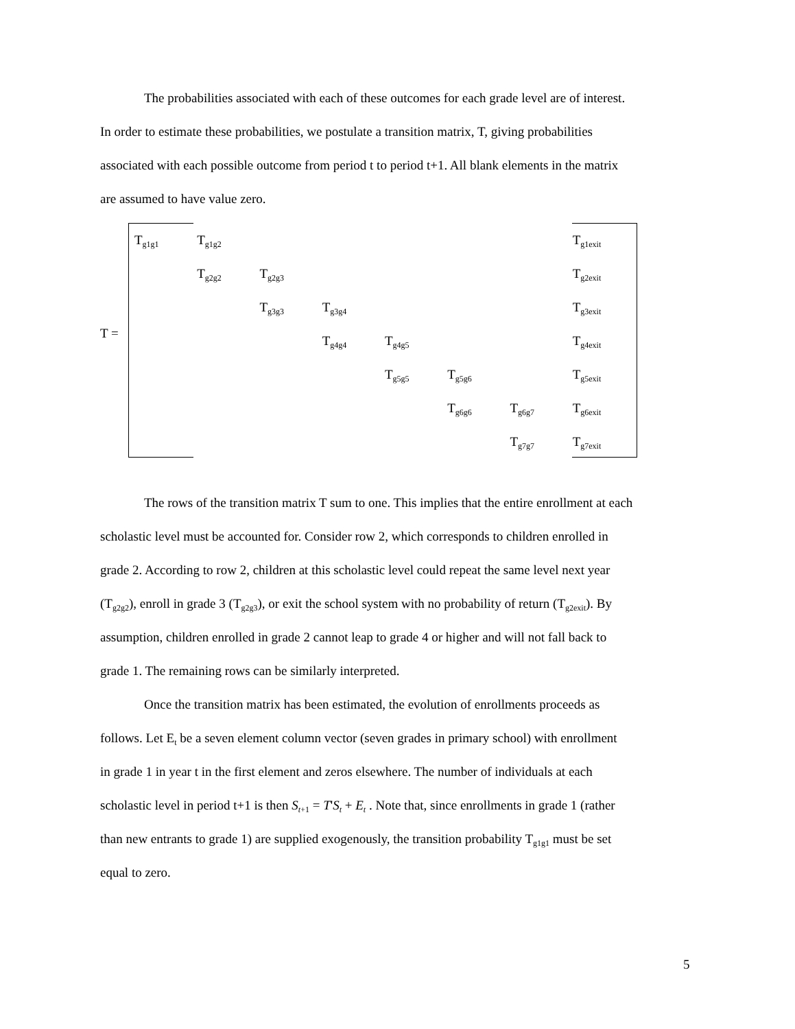The probabilities associated with each of these outcomes for each grade level are of interest.
In order to estimate these probabilities, we postulate a transition matrix, T, giving probabilities
associated with each possible outcome from period t to period t+1. All blank elements in the matrix
are assumed to have value zero.
T =
| T<sub>g1g1</sub> | T<sub>g1g2</sub> | | | | | | T<sub>g1exit</sub> |
| | T<sub>g2g2</sub> | T<sub>g2g3</sub> | | | | | T<sub>g2exit</sub> |
| | | T<sub>g3g3</sub> | T<sub>g3g4</sub> | | | | T<sub>g3exit</sub> |
| | | | T<sub>g4g4</sub> | T<sub>g4g5</sub> | | | T<sub>g4exit</sub> |
| | | | | T<sub>g5g5</sub> | T<sub>g5g6</sub> | | T<sub>g5exit</sub> |
| | | | | | T<sub>g6g6</sub> | T<sub>g6g7</sub> | T<sub>g6exit</sub> |
| | | | | | | T<sub>g7g7</sub> | T<sub>g7exit</sub> |
The rows of the transition matrix T sum to one. This implies that the entire enrollment at each
scholastic level must be accounted for. Consider row 2, which corresponds to children enrolled in
grade 2. According to row 2, children at this scholastic level could repeat the same level next year
(T<sub>g2g2</sub>), enroll in grade 3 (T<sub>g2g3</sub>), or exit the school system with no probability of return (T<sub>g2exit</sub>). By
assumption, children enrolled in grade 2 cannot leap to grade 4 or higher and will not fall back to
grade 1. The remaining rows can be similarly interpreted.
Once the transition matrix has been estimated, the evolution of enrollments proceeds as
follows. Let E<sub>t</sub> be a seven element column vector (seven grades in primary school) with enrollment
in grade 1 in year t in the first element and zeros elsewhere. The number of individuals at each
scholastic level in period t+1 is then S<sub>t+1</sub> = T'S<sub>t</sub> + E<sub>t</sub> . Note that, since enrollments in grade 1 (rather
than new entrants to grade 1) are supplied exogenously, the transition probability T<sub>g1g1</sub> must be set
equal to zero.
5